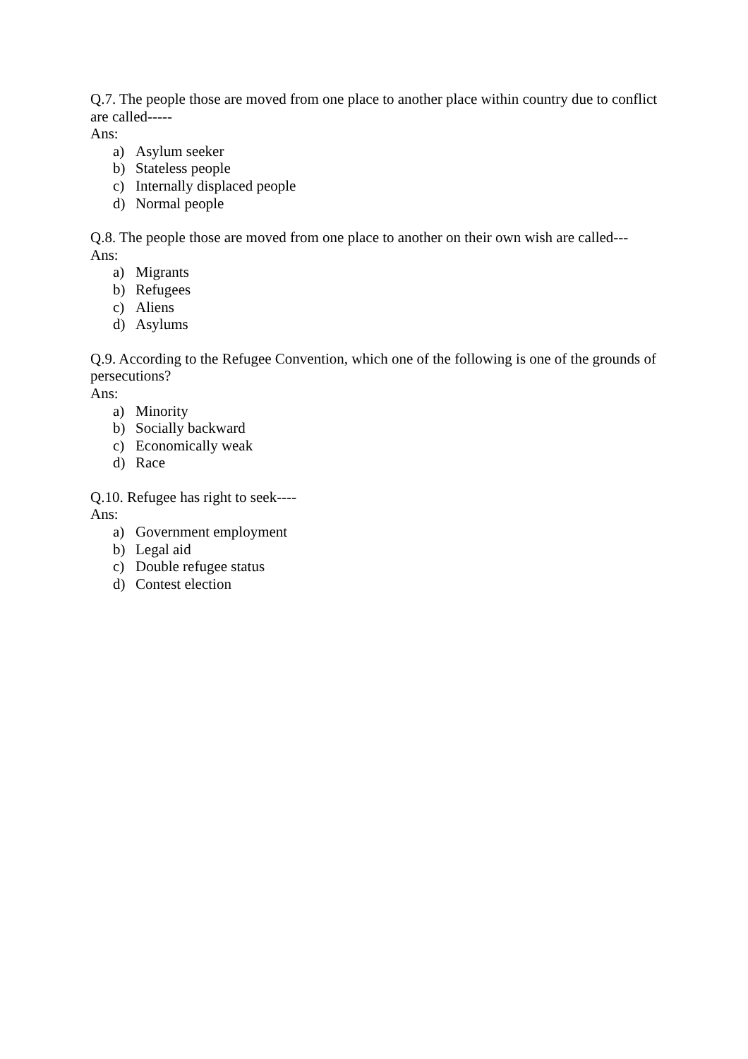Q.7. The people those are moved from one place to another place within country due to conflict are called-----
Ans:
a) Asylum seeker
b) Stateless people
c) Internally displaced people
d) Normal people
Q.8. The people those are moved from one place to another on their own wish are called---
Ans:
a) Migrants
b) Refugees
c) Aliens
d) Asylums
Q.9. According to the Refugee Convention, which one of the following is one of the grounds of persecutions?
Ans:
a) Minority
b) Socially backward
c) Economically weak
d) Race
Q.10. Refugee has right to seek----
Ans:
a) Government employment
b) Legal aid
c) Double refugee status
d) Contest election